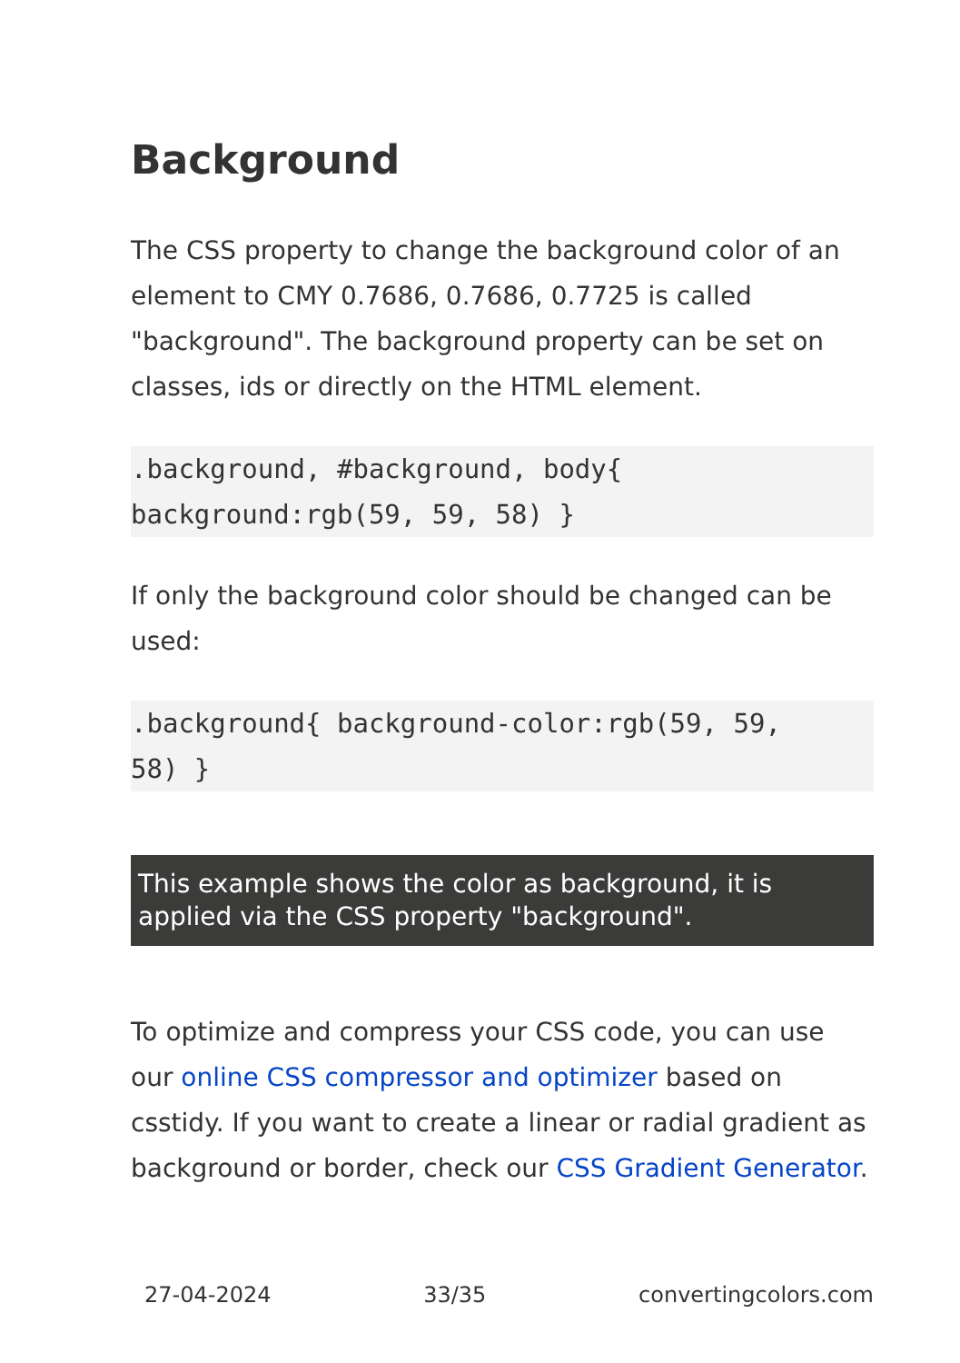Background
The CSS property to change the background color of an element to CMY 0.7686, 0.7686, 0.7725 is called "background". The background property can be set on classes, ids or directly on the HTML element.
.background, #background, body{
background:rgb(59, 59, 58) }
If only the background color should be changed can be used:
.background{ background-color:rgb(59, 59,
58) }
This example shows the color as background, it is applied via the CSS property "background".
To optimize and compress your CSS code, you can use our online CSS compressor and optimizer based on csstidy. If you want to create a linear or radial gradient as background or border, check our CSS Gradient Generator.
27-04-2024 33/35 convertingcolors.com